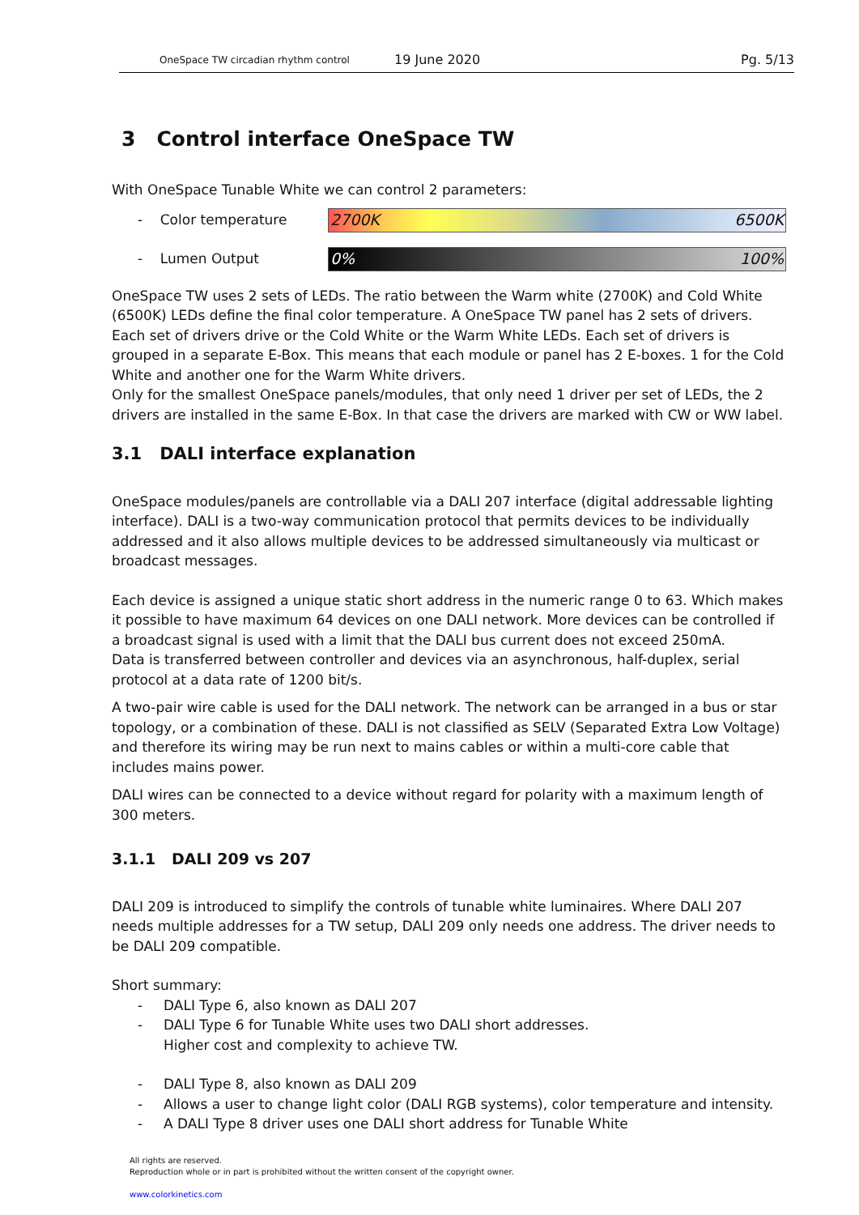OneSpace TW circadian rhythm control
19 June 2020
Pg. 5/13
3 Control interface OneSpace TW
With OneSpace Tunable White we can control 2 parameters:
- Color temperature
2700K 6500K
- Lumen Output
0% 100%
OneSpace TW uses 2 sets of LEDs. The ratio between the Warm white (2700K) and Cold White (6500K) LEDs define the final color temperature. A OneSpace TW panel has 2 sets of drivers. Each set of drivers drive or the Cold White or the Warm White LEDs. Each set of drivers is grouped in a separate E-Box. This means that each module or panel has 2 E-boxes. 1 for the Cold White and another one for the Warm White drivers.
Only for the smallest OneSpace panels/modules, that only need 1 driver per set of LEDs, the 2 drivers are installed in the same E-Box. In that case the drivers are marked with CW or WW label.
3.1 DALI interface explanation
OneSpace modules/panels are controllable via a DALI 207 interface (digital addressable lighting interface). DALI is a two-way communication protocol that permits devices to be individually addressed and it also allows multiple devices to be addressed simultaneously via multicast or broadcast messages.
Each device is assigned a unique static short address in the numeric range 0 to 63. Which makes it possible to have maximum 64 devices on one DALI network. More devices can be controlled if a broadcast signal is used with a limit that the DALI bus current does not exceed 250mA.
Data is transferred between controller and devices via an asynchronous, half-duplex, serial protocol at a data rate of 1200 bit/s.
A two-pair wire cable is used for the DALI network. The network can be arranged in a bus or star topology, or a combination of these. DALI is not classified as SELV (Separated Extra Low Voltage) and therefore its wiring may be run next to mains cables or within a multi-core cable that includes mains power.
DALI wires can be connected to a device without regard for polarity with a maximum length of 300 meters.
3.1.1 DALI 209 vs 207
DALI 209 is introduced to simplify the controls of tunable white luminaires. Where DALI 207 needs multiple addresses for a TW setup, DALI 209 only needs one address. The driver needs to be DALI 209 compatible.
Short summary:
- DALI Type 6, also known as DALI 207
- DALI Type 6 for Tunable White uses two DALI short addresses.
Higher cost and complexity to achieve TW.
- DALI Type 8, also known as DALI 209
- Allows a user to change light color (DALI RGB systems), color temperature and intensity.
- A DALI Type 8 driver uses one DALI short address for Tunable White
All rights are reserved.
Reproduction whole or in part is prohibited without the written consent of the copyright owner.
www.colorkinetics.com